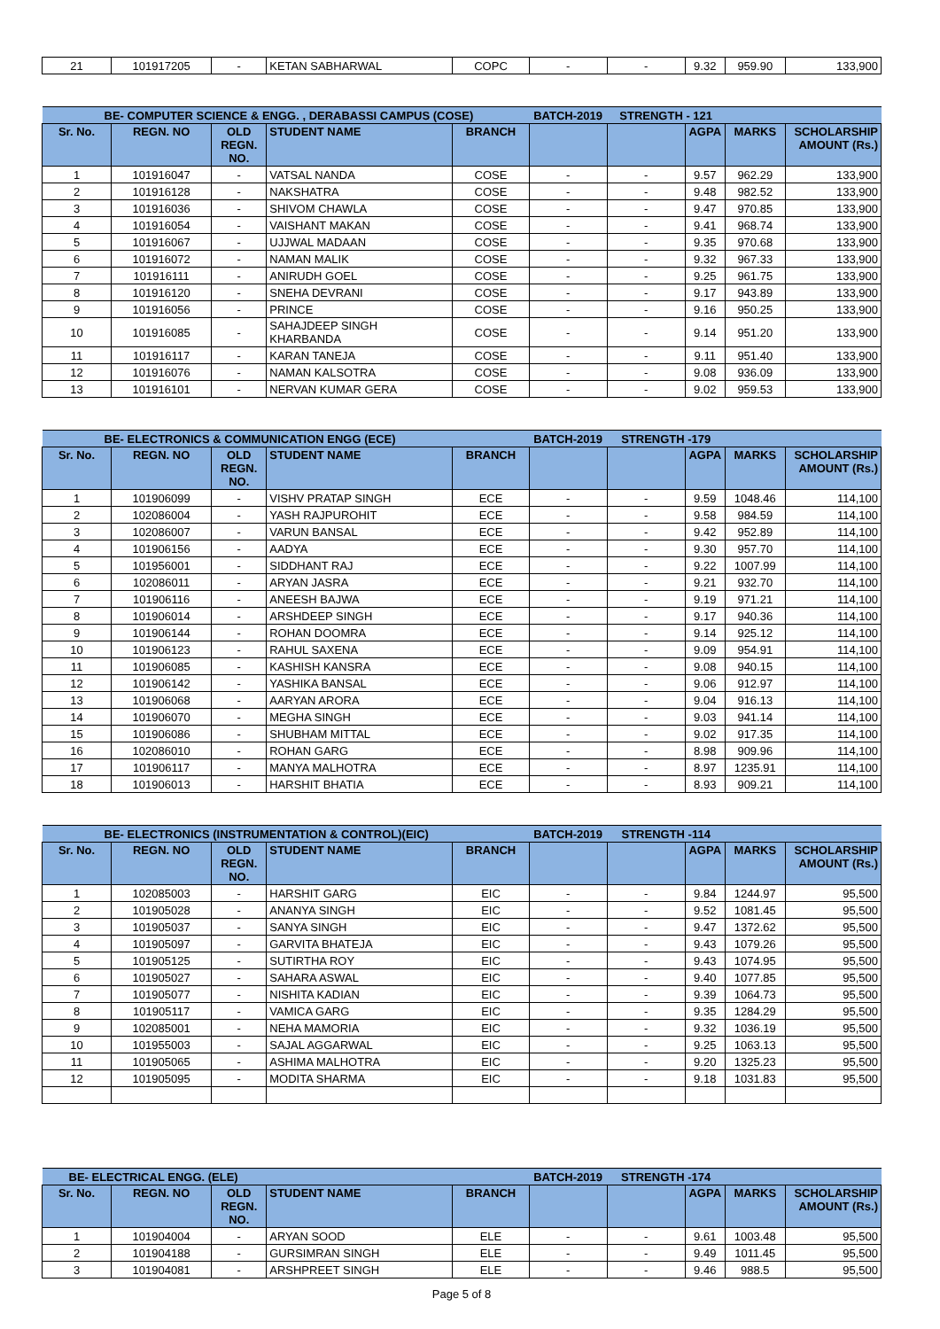| 21 | 101917205 | - | KETAN SABHARWAL | COPC | - | - | 9.32 | 959.90 | 133,900 |
| BE- COMPUTER SCIENCE & ENGG. , DERABASSI CAMPUS (COSE) | | | | | BATCH-2019 | STRENGTH - 121 | | | |
| Sr. No. | REGN. NO | OLD REGN. NO. | STUDENT NAME | BRANCH | | | AGPA | MARKS | SCHOLARSHIP AMOUNT (Rs.) |
| 1 | 101916047 | - | VATSAL NANDA | COSE | - | - | 9.57 | 962.29 | 133,900 |
| 2 | 101916128 | - | NAKSHATRA | COSE | - | - | 9.48 | 982.52 | 133,900 |
| 3 | 101916036 | - | SHIVOM CHAWLA | COSE | - | - | 9.47 | 970.85 | 133,900 |
| 4 | 101916054 | - | VAISHANT MAKAN | COSE | - | - | 9.41 | 968.74 | 133,900 |
| 5 | 101916067 | - | UJJWAL MADAAN | COSE | - | - | 9.35 | 970.68 | 133,900 |
| 6 | 101916072 | - | NAMAN MALIK | COSE | - | - | 9.32 | 967.33 | 133,900 |
| 7 | 101916111 | - | ANIRUDH GOEL | COSE | - | - | 9.25 | 961.75 | 133,900 |
| 8 | 101916120 | - | SNEHA DEVRANI | COSE | - | - | 9.17 | 943.89 | 133,900 |
| 9 | 101916056 | - | PRINCE | COSE | - | - | 9.16 | 950.25 | 133,900 |
| 10 | 101916085 | - | SAHAJDEEP SINGH KHARBANDA | COSE | - | - | 9.14 | 951.20 | 133,900 |
| 11 | 101916117 | - | KARAN TANEJA | COSE | - | - | 9.11 | 951.40 | 133,900 |
| 12 | 101916076 | - | NAMAN KALSOTRA | COSE | - | - | 9.08 | 936.09 | 133,900 |
| 13 | 101916101 | - | NERVAN KUMAR GERA | COSE | - | - | 9.02 | 959.53 | 133,900 |
| BE- ELECTRONICS & COMMUNICATION ENGG (ECE) | | | | | BATCH-2019 | STRENGTH -179 | | | |
| Sr. No. | REGN. NO | OLD REGN. NO. | STUDENT NAME | BRANCH | | | AGPA | MARKS | SCHOLARSHIP AMOUNT (Rs.) |
| 1 | 101906099 | - | VISHV PRATAP SINGH | ECE | - | - | 9.59 | 1048.46 | 114,100 |
| 2 | 102086004 | - | YASH RAJPUROHIT | ECE | - | - | 9.58 | 984.59 | 114,100 |
| 3 | 102086007 | - | VARUN BANSAL | ECE | - | - | 9.42 | 952.89 | 114,100 |
| 4 | 101906156 | - | AADYA | ECE | - | - | 9.30 | 957.70 | 114,100 |
| 5 | 101956001 | - | SIDDHANT RAJ | ECE | - | - | 9.22 | 1007.99 | 114,100 |
| 6 | 102086011 | - | ARYAN JASRA | ECE | - | - | 9.21 | 932.70 | 114,100 |
| 7 | 101906116 | - | ANEESH BAJWA | ECE | - | - | 9.19 | 971.21 | 114,100 |
| 8 | 101906014 | - | ARSHDEEP SINGH | ECE | - | - | 9.17 | 940.36 | 114,100 |
| 9 | 101906144 | - | ROHAN DOOMRA | ECE | - | - | 9.14 | 925.12 | 114,100 |
| 10 | 101906123 | - | RAHUL SAXENA | ECE | - | - | 9.09 | 954.91 | 114,100 |
| 11 | 101906085 | - | KASHISH KANSRA | ECE | - | - | 9.08 | 940.15 | 114,100 |
| 12 | 101906142 | - | YASHIKA BANSAL | ECE | - | - | 9.06 | 912.97 | 114,100 |
| 13 | 101906068 | - | AARYAN ARORA | ECE | - | - | 9.04 | 916.13 | 114,100 |
| 14 | 101906070 | - | MEGHA SINGH | ECE | - | - | 9.03 | 941.14 | 114,100 |
| 15 | 101906086 | - | SHUBHAM MITTAL | ECE | - | - | 9.02 | 917.35 | 114,100 |
| 16 | 102086010 | - | ROHAN GARG | ECE | - | - | 8.98 | 909.96 | 114,100 |
| 17 | 101906117 | - | MANYA MALHOTRA | ECE | - | - | 8.97 | 1235.91 | 114,100 |
| 18 | 101906013 | - | HARSHIT BHATIA | ECE | - | - | 8.93 | 909.21 | 114,100 |
| BE- ELECTRONICS (INSTRUMENTATION & CONTROL)(EIC) | | | | | BATCH-2019 | STRENGTH -114 | | | |
| Sr. No. | REGN. NO | OLD REGN. NO. | STUDENT NAME | BRANCH | | | AGPA | MARKS | SCHOLARSHIP AMOUNT (Rs.) |
| 1 | 102085003 | - | HARSHIT GARG | EIC | - | - | 9.84 | 1244.97 | 95,500 |
| 2 | 101905028 | - | ANANYA SINGH | EIC | - | - | 9.52 | 1081.45 | 95,500 |
| 3 | 101905037 | - | SANYA SINGH | EIC | - | - | 9.47 | 1372.62 | 95,500 |
| 4 | 101905097 | - | GARVITA BHATEJA | EIC | - | - | 9.43 | 1079.26 | 95,500 |
| 5 | 101905125 | - | SUTIRTHA ROY | EIC | - | - | 9.43 | 1074.95 | 95,500 |
| 6 | 101905027 | - | SAHARA ASWAL | EIC | - | - | 9.40 | 1077.85 | 95,500 |
| 7 | 101905077 | - | NISHITA KADIAN | EIC | - | - | 9.39 | 1064.73 | 95,500 |
| 8 | 101905117 | - | VAMICA GARG | EIC | - | - | 9.35 | 1284.29 | 95,500 |
| 9 | 102085001 | - | NEHA MAMORIA | EIC | - | - | 9.32 | 1036.19 | 95,500 |
| 10 | 101955003 | - | SAJAL AGGARWAL | EIC | - | - | 9.25 | 1063.13 | 95,500 |
| 11 | 101905065 | - | ASHIMA MALHOTRA | EIC | - | - | 9.20 | 1325.23 | 95,500 |
| 12 | 101905095 | - | MODITA SHARMA | EIC | - | - | 9.18 | 1031.83 | 95,500 |
| BE- ELECTRICAL ENGG. (ELE) | | | | | BATCH-2019 | STRENGTH -174 | | | |
| Sr. No. | REGN. NO | OLD REGN. NO. | STUDENT NAME | BRANCH | | | AGPA | MARKS | SCHOLARSHIP AMOUNT (Rs.) |
| 1 | 101904004 | - | ARYAN SOOD | ELE | - | - | 9.61 | 1003.48 | 95,500 |
| 2 | 101904188 | - | GURSIMRAN SINGH | ELE | - | - | 9.49 | 1011.45 | 95,500 |
| 3 | 101904081 | - | ARSHPREET SINGH | ELE | - | - | 9.46 | 988.5 | 95,500 |
Page 5 of 8